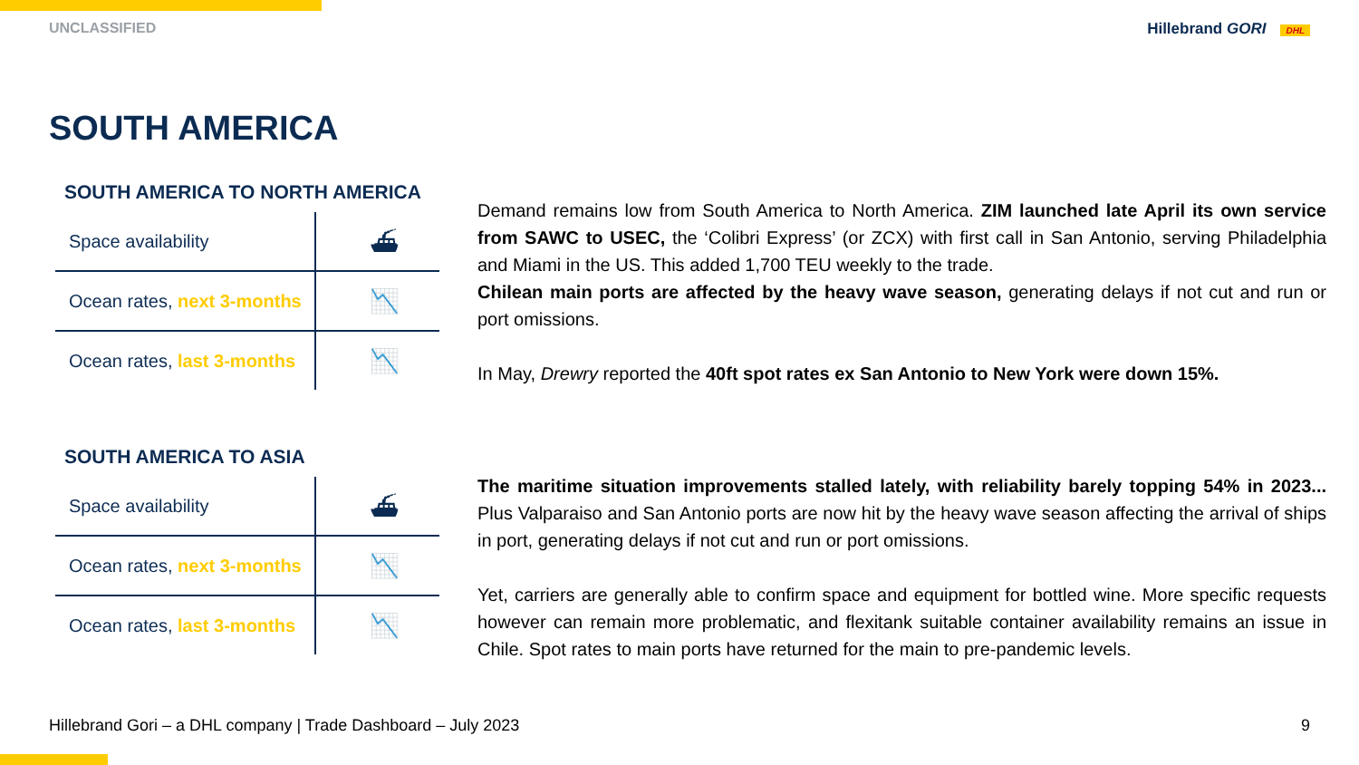UNCLASSIFIED Hillebrand GORI DHL
SOUTH AMERICA
SOUTH AMERICA TO NORTH AMERICA
| Space availability | ⛴ |
| Ocean rates, next 3-months | 📉 |
| Ocean rates, last 3-months | 📉 |
Demand remains low from South America to North America. ZIM launched late April its own service from SAWC to USEC, the ‘Colibri Express’ (or ZCX) with first call in San Antonio, serving Philadelphia and Miami in the US. This added 1,700 TEU weekly to the trade.
Chilean main ports are affected by the heavy wave season, generating delays if not cut and run or port omissions.
In May, Drewry reported the 40ft spot rates ex San Antonio to New York were down 15%.
SOUTH AMERICA TO ASIA
| Space availability | ⛴ |
| Ocean rates, next 3-months | 📉 |
| Ocean rates, last 3-months | 📉 |
The maritime situation improvements stalled lately, with reliability barely topping 54% in 2023... Plus Valparaiso and San Antonio ports are now hit by the heavy wave season affecting the arrival of ships in port, generating delays if not cut and run or port omissions.
Yet, carriers are generally able to confirm space and equipment for bottled wine. More specific requests however can remain more problematic, and flexitank suitable container availability remains an issue in Chile. Spot rates to main ports have returned for the main to pre-pandemic levels.
Hillebrand Gori – a DHL company | Trade Dashboard – July 2023 9